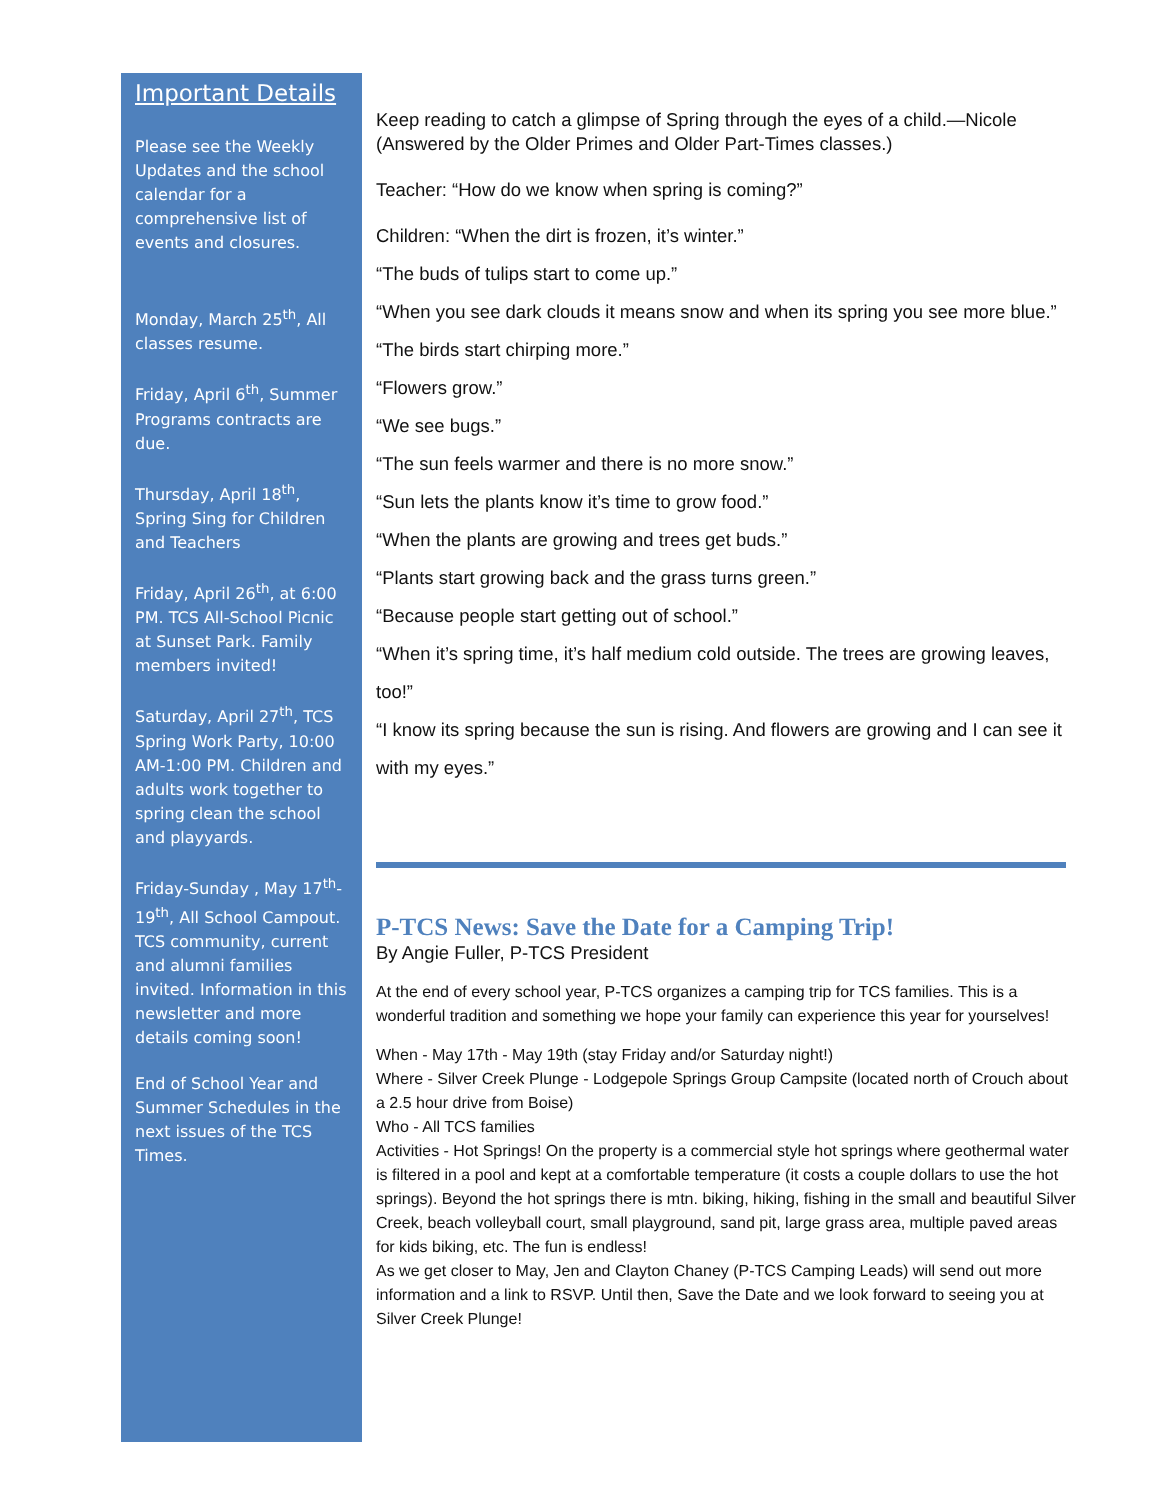Important Details
Please see the Weekly Updates and the school calendar for a comprehensive list of events and closures.
Monday, March 25<sup>th</sup>, All classes resume.
Friday, April 6<sup>th</sup>, Summer Programs contracts are due.
Thursday, April 18<sup>th</sup>, Spring Sing for Children and Teachers
Friday, April 26<sup>th</sup>, at 6:00 PM. TCS All-School Picnic at Sunset Park. Family members invited!
Saturday, April 27<sup>th</sup>, TCS Spring Work Party, 10:00 AM-1:00 PM. Children and adults work together to spring clean the school and playyards.
Friday-Sunday , May 17<sup>th</sup>-19<sup>th</sup>, All School Campout. TCS community, current and alumni families invited. Information in this newsletter and more details coming soon!
End of School Year and Summer Schedules in the next issues of the TCS Times.
Keep reading to catch a glimpse of Spring through the eyes of a child.—Nicole (Answered by the Older Primes and Older Part-Times classes.)
Teacher: “How do we know when spring is coming?”
Children: “When the dirt is frozen, it’s winter.”
“The buds of tulips start to come up.”
“When you see dark clouds it means snow and when its spring you see more blue.”
“The birds start chirping more.”
“Flowers grow.”
“We see bugs.”
“The sun feels warmer and there is no more snow.”
“Sun lets the plants know it’s time to grow food.”
“When the plants are growing and trees get buds.”
“Plants start growing back and the grass turns green.”
“Because people start getting out of school.”
“When it’s spring time, it’s half medium cold outside. The trees are growing leaves, too!”
“I know its spring because the sun is rising. And flowers are growing and I can see it with my eyes.”
P-TCS News: Save the Date for a Camping Trip!
By Angie Fuller, P-TCS President
At the end of every school year, P-TCS organizes a camping trip for TCS families. This is a wonderful tradition and something we hope your family can experience this year for yourselves!
When - May 17th - May 19th (stay Friday and/or Saturday night!)
Where - Silver Creek Plunge - Lodgepole Springs Group Campsite (located north of Crouch about a 2.5 hour drive from Boise)
Who - All TCS families
Activities - Hot Springs! On the property is a commercial style hot springs where geothermal water is filtered in a pool and kept at a comfortable temperature (it costs a couple dollars to use the hot springs). Beyond the hot springs there is mtn. biking, hiking, fishing in the small and beautiful Silver Creek, beach volleyball court, small playground, sand pit, large grass area, multiple paved areas for kids biking, etc. The fun is endless!
As we get closer to May, Jen and Clayton Chaney (P-TCS Camping Leads) will send out more information and a link to RSVP. Until then, Save the Date and we look forward to seeing you at Silver Creek Plunge!